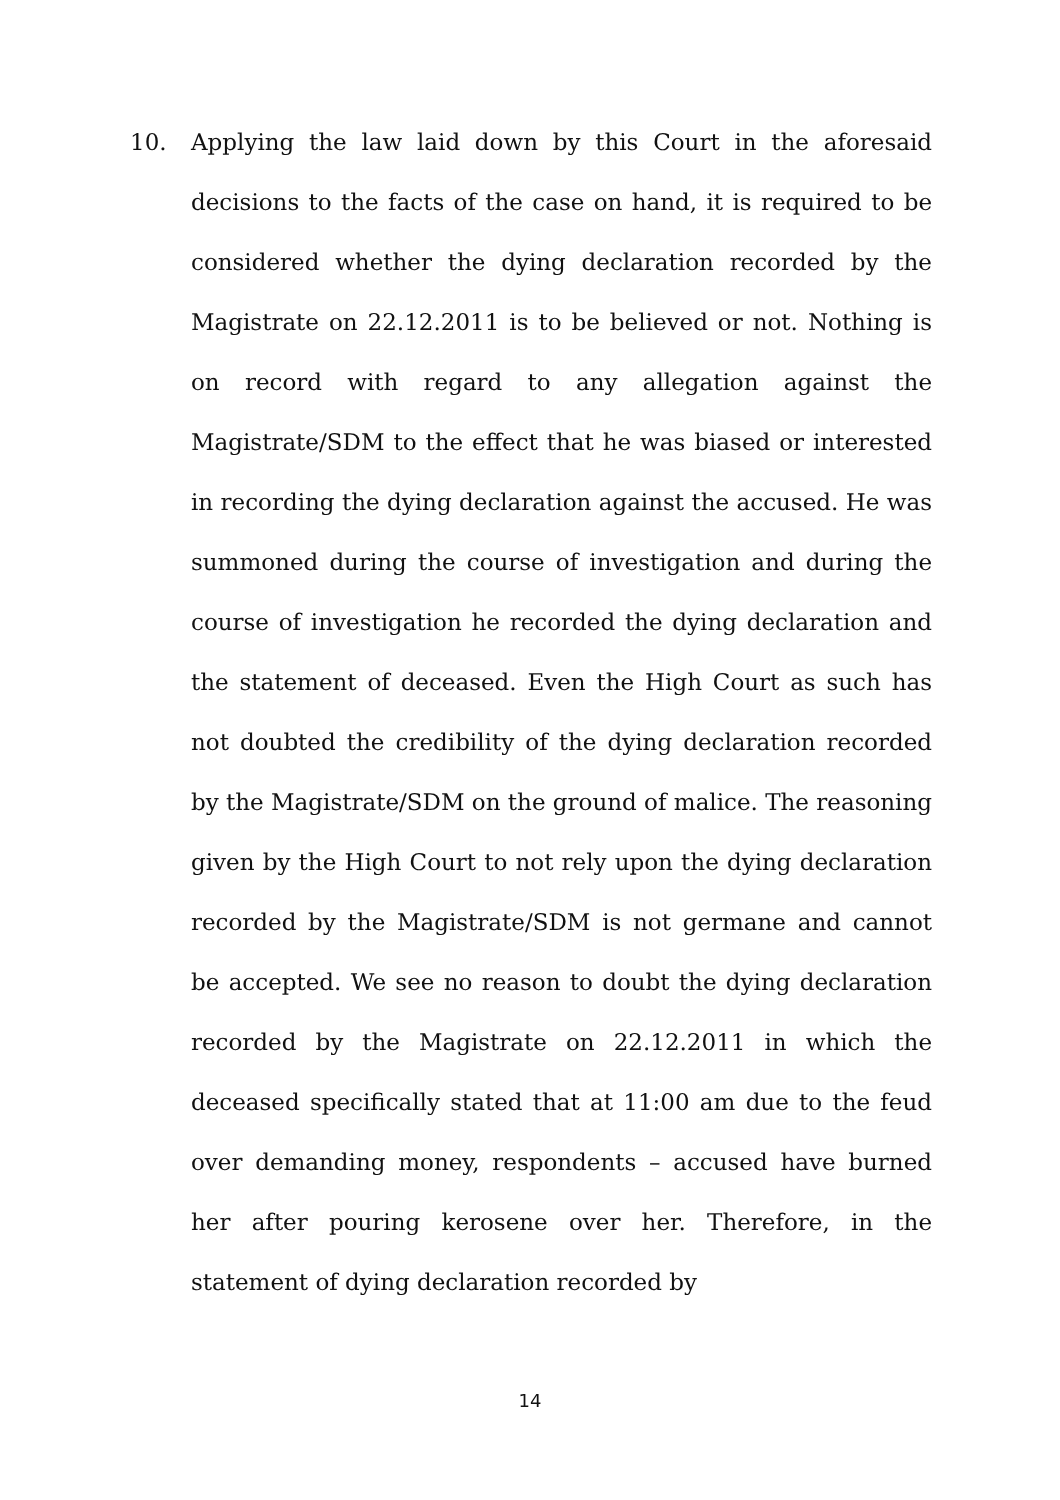10. Applying the law laid down by this Court in the aforesaid decisions to the facts of the case on hand, it is required to be considered whether the dying declaration recorded by the Magistrate on 22.12.2011 is to be believed or not. Nothing is on record with regard to any allegation against the Magistrate/SDM to the effect that he was biased or interested in recording the dying declaration against the accused. He was summoned during the course of investigation and during the course of investigation he recorded the dying declaration and the statement of deceased. Even the High Court as such has not doubted the credibility of the dying declaration recorded by the Magistrate/SDM on the ground of malice. The reasoning given by the High Court to not rely upon the dying declaration recorded by the Magistrate/SDM is not germane and cannot be accepted. We see no reason to doubt the dying declaration recorded by the Magistrate on 22.12.2011 in which the deceased specifically stated that at 11:00 am due to the feud over demanding money, respondents – accused have burned her after pouring kerosene over her. Therefore, in the statement of dying declaration recorded by
14